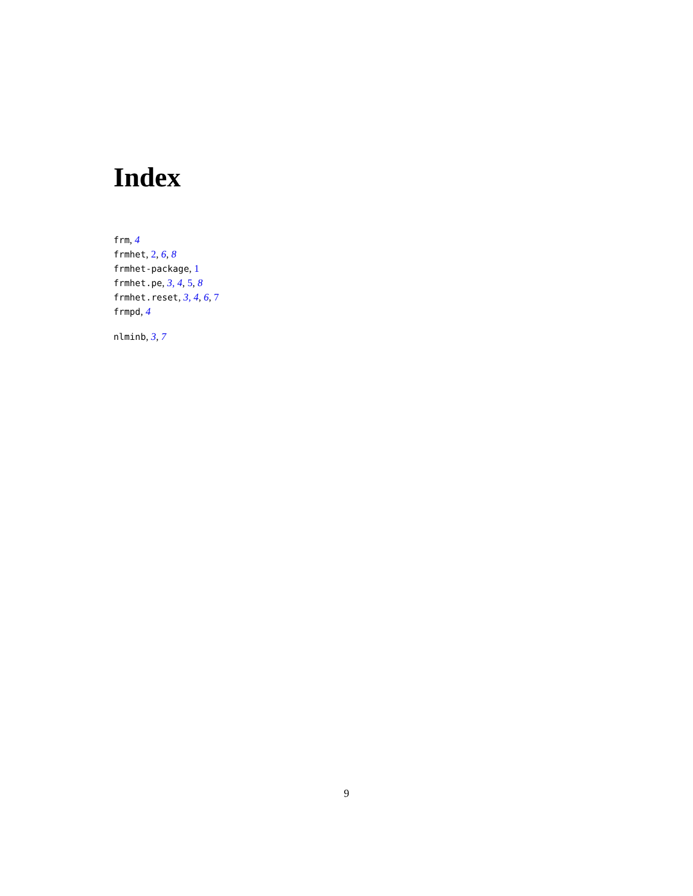Index
frm, 4
frmhet, 2, 6, 8
frmhet-package, 1
frmhet.pe, 3, 4, 5, 8
frmhet.reset, 3, 4, 6, 7
frmpd, 4
nlminb, 3, 7
9